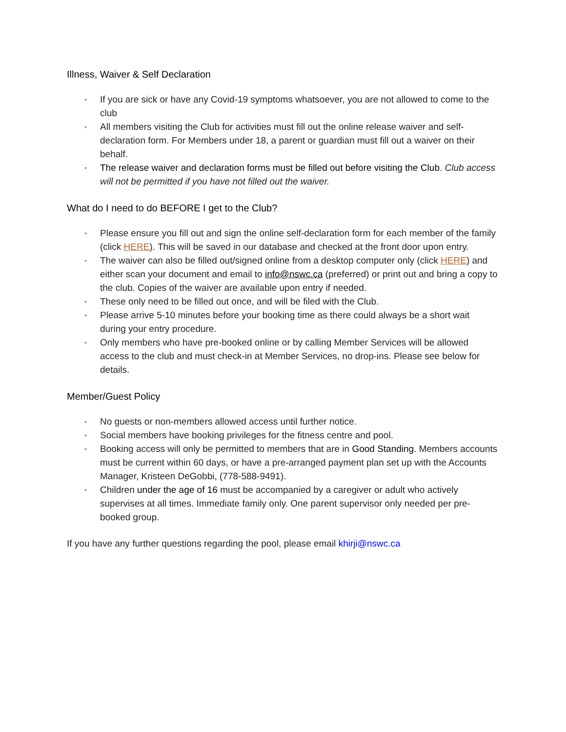Illness, Waiver & Self Declaration
• If you are sick or have any Covid-19 symptoms whatsoever, you are not allowed to come to the club
• All members visiting the Club for activities must fill out the online release waiver and self-declaration form. For Members under 18, a parent or guardian must fill out a waiver on their behalf.
• The release waiver and declaration forms must be filled out before visiting the Club. Club access will not be permitted if you have not filled out the waiver.
What do I need to do BEFORE I get to the Club?
• Please ensure you fill out and sign the online self-declaration form for each member of the family (click HERE). This will be saved in our database and checked at the front door upon entry.
• The waiver can also be filled out/signed online from a desktop computer only (click HERE) and either scan your document and email to info@nswc.ca (preferred) or print out and bring a copy to the club. Copies of the waiver are available upon entry if needed.
• These only need to be filled out once, and will be filed with the Club.
• Please arrive 5-10 minutes before your booking time as there could always be a short wait during your entry procedure.
• Only members who have pre-booked online or by calling Member Services will be allowed access to the club and must check-in at Member Services, no drop-ins. Please see below for details.
Member/Guest Policy
• No guests or non-members allowed access until further notice.
• Social members have booking privileges for the fitness centre and pool.
• Booking access will only be permitted to members that are in Good Standing. Members accounts must be current within 60 days, or have a pre-arranged payment plan set up with the Accounts Manager, Kristeen DeGobbi, (778-588-9491).
• Children under the age of 16 must be accompanied by a caregiver or adult who actively supervises at all times. Immediate family only. One parent supervisor only needed per pre-booked group.
If you have any further questions regarding the pool, please email khirji@nswc.ca